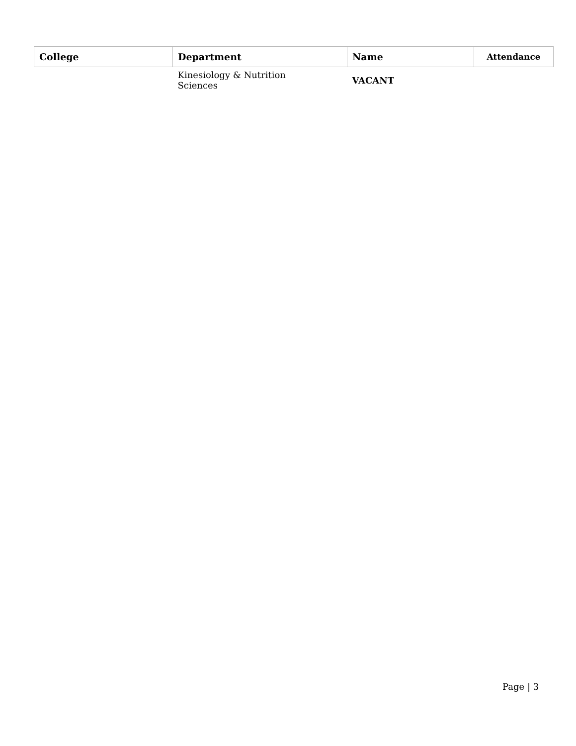| College | Department | Name | Attendance |
| --- | --- | --- | --- |
| | Kinesiology & Nutrition Sciences | VACANT | |
Page | 3